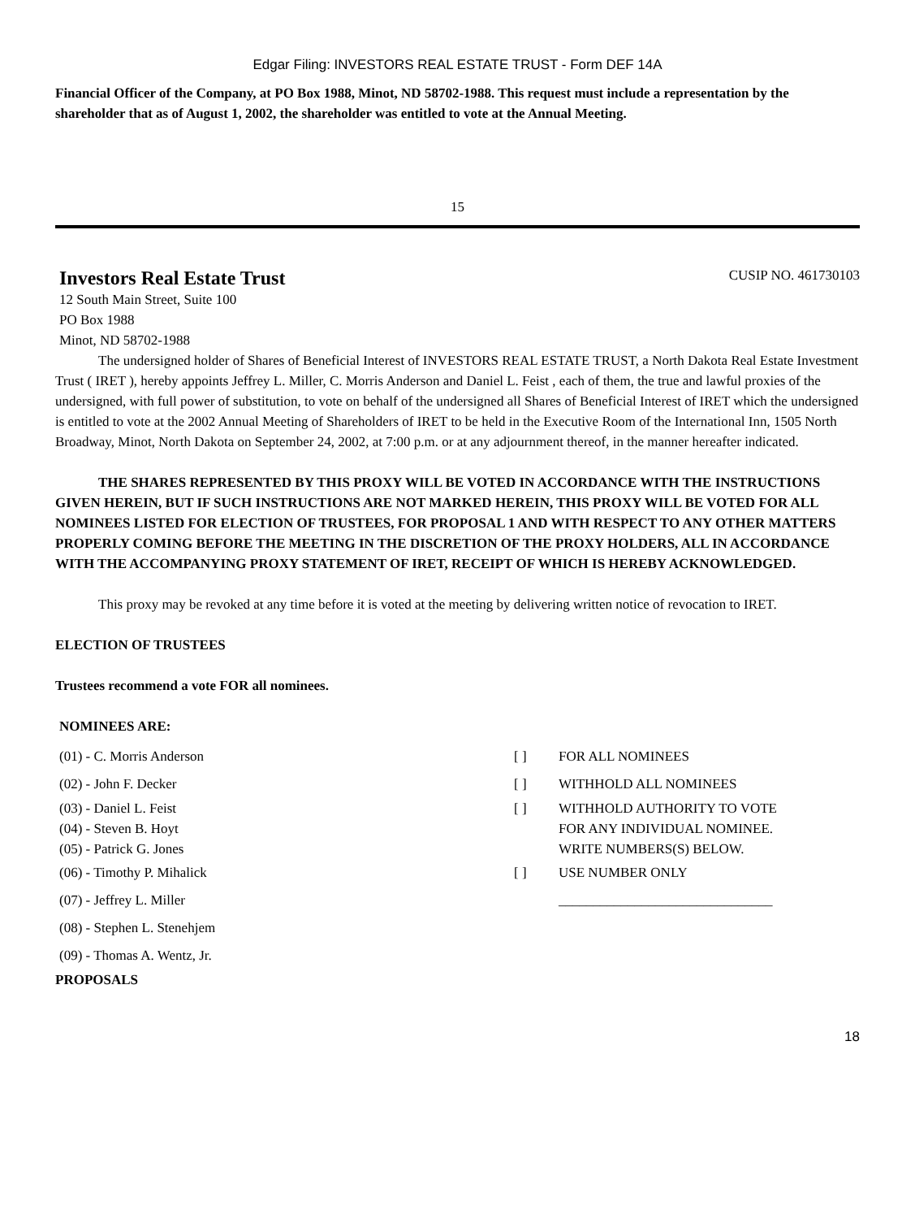Edgar Filing: INVESTORS REAL ESTATE TRUST - Form DEF 14A
Financial Officer of the Company, at PO Box 1988, Minot, ND 58702-1988. This request must include a representation by the shareholder that as of August 1, 2002, the shareholder was entitled to vote at the Annual Meeting.
15
Investors Real Estate Trust
CUSIP NO. 461730103
12 South Main Street, Suite 100
PO Box 1988
Minot, ND 58702-1988
The undersigned holder of Shares of Beneficial Interest of INVESTORS REAL ESTATE TRUST, a North Dakota Real Estate Investment Trust ( IRET ), hereby appoints Jeffrey L. Miller, C. Morris Anderson and Daniel L. Feist , each of them, the true and lawful proxies of the undersigned, with full power of substitution, to vote on behalf of the undersigned all Shares of Beneficial Interest of IRET which the undersigned is entitled to vote at the 2002 Annual Meeting of Shareholders of IRET to be held in the Executive Room of the International Inn, 1505 North Broadway, Minot, North Dakota on September 24, 2002, at 7:00 p.m. or at any adjournment thereof, in the manner hereafter indicated.
THE SHARES REPRESENTED BY THIS PROXY WILL BE VOTED IN ACCORDANCE WITH THE INSTRUCTIONS GIVEN HEREIN, BUT IF SUCH INSTRUCTIONS ARE NOT MARKED HEREIN, THIS PROXY WILL BE VOTED FOR ALL NOMINEES LISTED FOR ELECTION OF TRUSTEES, FOR PROPOSAL 1 AND WITH RESPECT TO ANY OTHER MATTERS PROPERLY COMING BEFORE THE MEETING IN THE DISCRETION OF THE PROXY HOLDERS, ALL IN ACCORDANCE WITH THE ACCOMPANYING PROXY STATEMENT OF IRET, RECEIPT OF WHICH IS HEREBY ACKNOWLEDGED.
This proxy may be revoked at any time before it is voted at the meeting by delivering written notice of revocation to IRET.
ELECTION OF TRUSTEES
Trustees recommend a vote FOR all nominees.
NOMINEES ARE:
(01) - C. Morris Anderson
(02) - John F. Decker
(03) - Daniel L. Feist
(04) - Steven B. Hoyt
(05) - Patrick G. Jones
(06) - Timothy P. Mihalick
(07) - Jeffrey L. Miller
(08) - Stephen L. Stenehjem
(09) - Thomas A. Wentz, Jr.
[ ] FOR ALL NOMINEES
[ ] WITHHOLD ALL NOMINEES
[ ] WITHHOLD AUTHORITY TO VOTE
FOR ANY INDIVIDUAL NOMINEE.
WRITE NUMBERS(S) BELOW.
[ ] USE NUMBER ONLY
_______________________________
PROPOSALS
18